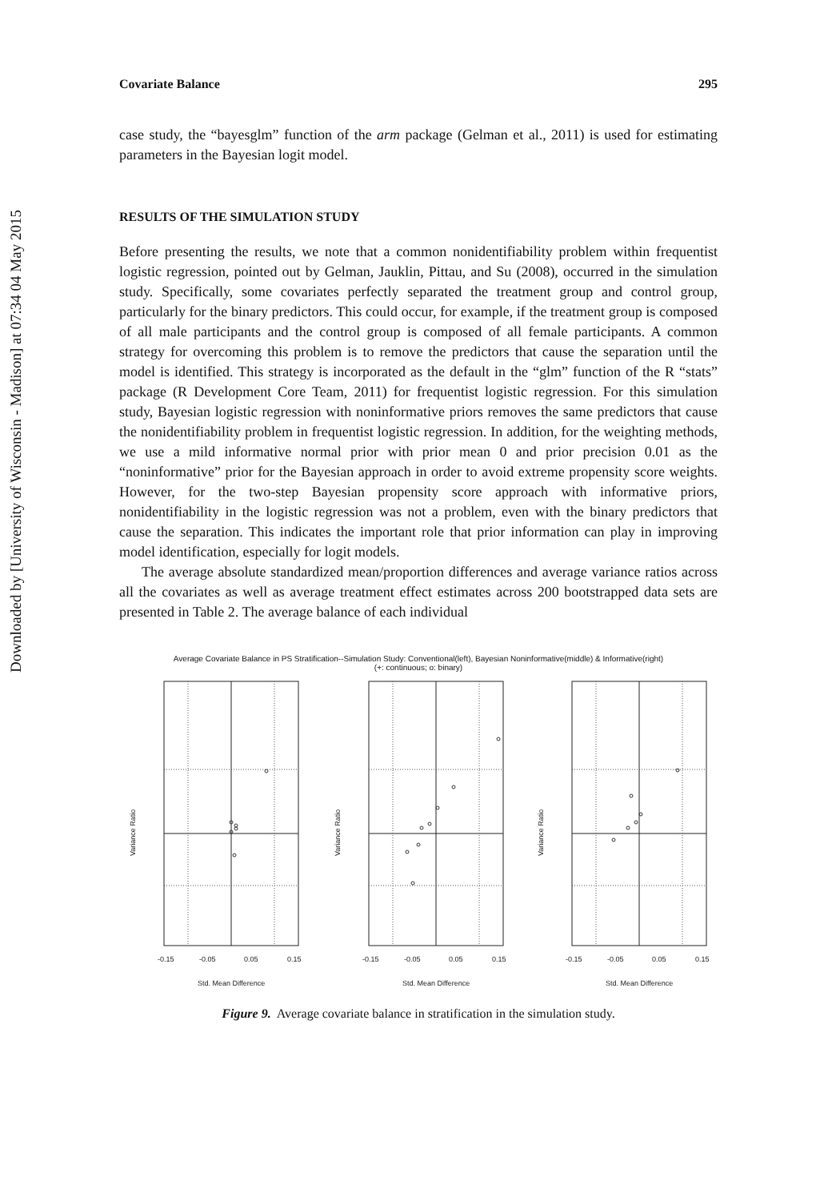Downloaded by [University of Wisconsin - Madison] at 07:34 04 May 2015
Covariate Balance 295
case study, the “bayesglm” function of the arm package (Gelman et al., 2011) is used for estimating parameters in the Bayesian logit model.
RESULTS OF THE SIMULATION STUDY
Before presenting the results, we note that a common nonidentifiability problem within frequentist logistic regression, pointed out by Gelman, Jauklin, Pittau, and Su (2008), occurred in the simulation study. Specifically, some covariates perfectly separated the treatment group and control group, particularly for the binary predictors. This could occur, for example, if the treatment group is composed of all male participants and the control group is composed of all female participants. A common strategy for overcoming this problem is to remove the predictors that cause the separation until the model is identified. This strategy is incorporated as the default in the “glm” function of the R “stats” package (R Development Core Team, 2011) for frequentist logistic regression. For this simulation study, Bayesian logistic regression with noninformative priors removes the same predictors that cause the nonidentifiability problem in frequentist logistic regression. In addition, for the weighting methods, we use a mild informative normal prior with prior mean 0 and prior precision 0.01 as the “noninformative” prior for the Bayesian approach in order to avoid extreme propensity score weights. However, for the two-step Bayesian propensity score approach with informative priors, nonidentifiability in the logistic regression was not a problem, even with the binary predictors that cause the separation. This indicates the important role that prior information can play in improving model identification, especially for logit models.
The average absolute standardized mean/proportion differences and average variance ratios across all the covariates as well as average treatment effect estimates across 200 bootstrapped data sets are presented in Table 2. The average balance of each individual
Average Covariate Balance in PS Stratification--Simulation Study: Conventional(left), Bayesian Noninformative(middle) & Informative(right)
(+: continuous; o: binary)
Variance Ratio
Variance Ratio
Variance Ratio
-0.15
-0.05
0.05
0.15
-0.15
-0.05
0.05
0.15
-0.15
-0.05
0.05
0.15
Std. Mean Difference
Std. Mean Difference
Std. Mean Difference
Figure 9. Average covariate balance in stratification in the simulation study.